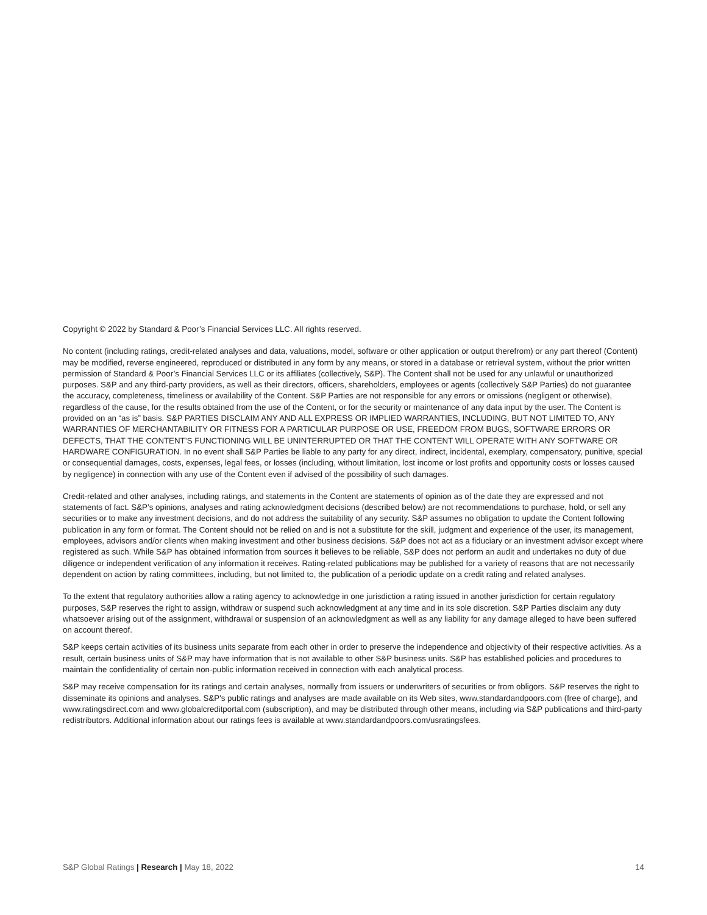Copyright © 2022 by Standard & Poor’s Financial Services LLC. All rights reserved.
No content (including ratings, credit-related analyses and data, valuations, model, software or other application or output therefrom) or any part thereof (Content) may be modified, reverse engineered, reproduced or distributed in any form by any means, or stored in a database or retrieval system, without the prior written permission of Standard & Poor’s Financial Services LLC or its affiliates (collectively, S&P). The Content shall not be used for any unlawful or unauthorized purposes. S&P and any third-party providers, as well as their directors, officers, shareholders, employees or agents (collectively S&P Parties) do not guarantee the accuracy, completeness, timeliness or availability of the Content. S&P Parties are not responsible for any errors or omissions (negligent or otherwise), regardless of the cause, for the results obtained from the use of the Content, or for the security or maintenance of any data input by the user. The Content is provided on an “as is” basis. S&P PARTIES DISCLAIM ANY AND ALL EXPRESS OR IMPLIED WARRANTIES, INCLUDING, BUT NOT LIMITED TO, ANY WARRANTIES OF MERCHANTABILITY OR FITNESS FOR A PARTICULAR PURPOSE OR USE, FREEDOM FROM BUGS, SOFTWARE ERRORS OR DEFECTS, THAT THE CONTENT’S FUNCTIONING WILL BE UNINTERRUPTED OR THAT THE CONTENT WILL OPERATE WITH ANY SOFTWARE OR HARDWARE CONFIGURATION. In no event shall S&P Parties be liable to any party for any direct, indirect, incidental, exemplary, compensatory, punitive, special or consequential damages, costs, expenses, legal fees, or losses (including, without limitation, lost income or lost profits and opportunity costs or losses caused by negligence) in connection with any use of the Content even if advised of the possibility of such damages.
Credit-related and other analyses, including ratings, and statements in the Content are statements of opinion as of the date they are expressed and not statements of fact. S&P’s opinions, analyses and rating acknowledgment decisions (described below) are not recommendations to purchase, hold, or sell any securities or to make any investment decisions, and do not address the suitability of any security. S&P assumes no obligation to update the Content following publication in any form or format. The Content should not be relied on and is not a substitute for the skill, judgment and experience of the user, its management, employees, advisors and/or clients when making investment and other business decisions. S&P does not act as a fiduciary or an investment advisor except where registered as such. While S&P has obtained information from sources it believes to be reliable, S&P does not perform an audit and undertakes no duty of due diligence or independent verification of any information it receives. Rating-related publications may be published for a variety of reasons that are not necessarily dependent on action by rating committees, including, but not limited to, the publication of a periodic update on a credit rating and related analyses.
To the extent that regulatory authorities allow a rating agency to acknowledge in one jurisdiction a rating issued in another jurisdiction for certain regulatory purposes, S&P reserves the right to assign, withdraw or suspend such acknowledgment at any time and in its sole discretion. S&P Parties disclaim any duty whatsoever arising out of the assignment, withdrawal or suspension of an acknowledgment as well as any liability for any damage alleged to have been suffered on account thereof.
S&P keeps certain activities of its business units separate from each other in order to preserve the independence and objectivity of their respective activities. As a result, certain business units of S&P may have information that is not available to other S&P business units. S&P has established policies and procedures to maintain the confidentiality of certain non-public information received in connection with each analytical process.
S&P may receive compensation for its ratings and certain analyses, normally from issuers or underwriters of securities or from obligors. S&P reserves the right to disseminate its opinions and analyses. S&P's public ratings and analyses are made available on its Web sites, www.standardandpoors.com (free of charge), and www.ratingsdirect.com and www.globalcreditportal.com (subscription), and may be distributed through other means, including via S&P publications and third-party redistributors. Additional information about our ratings fees is available at www.standardandpoors.com/usratingsfees.
S&P Global Ratings | Research | May 18, 2022 14